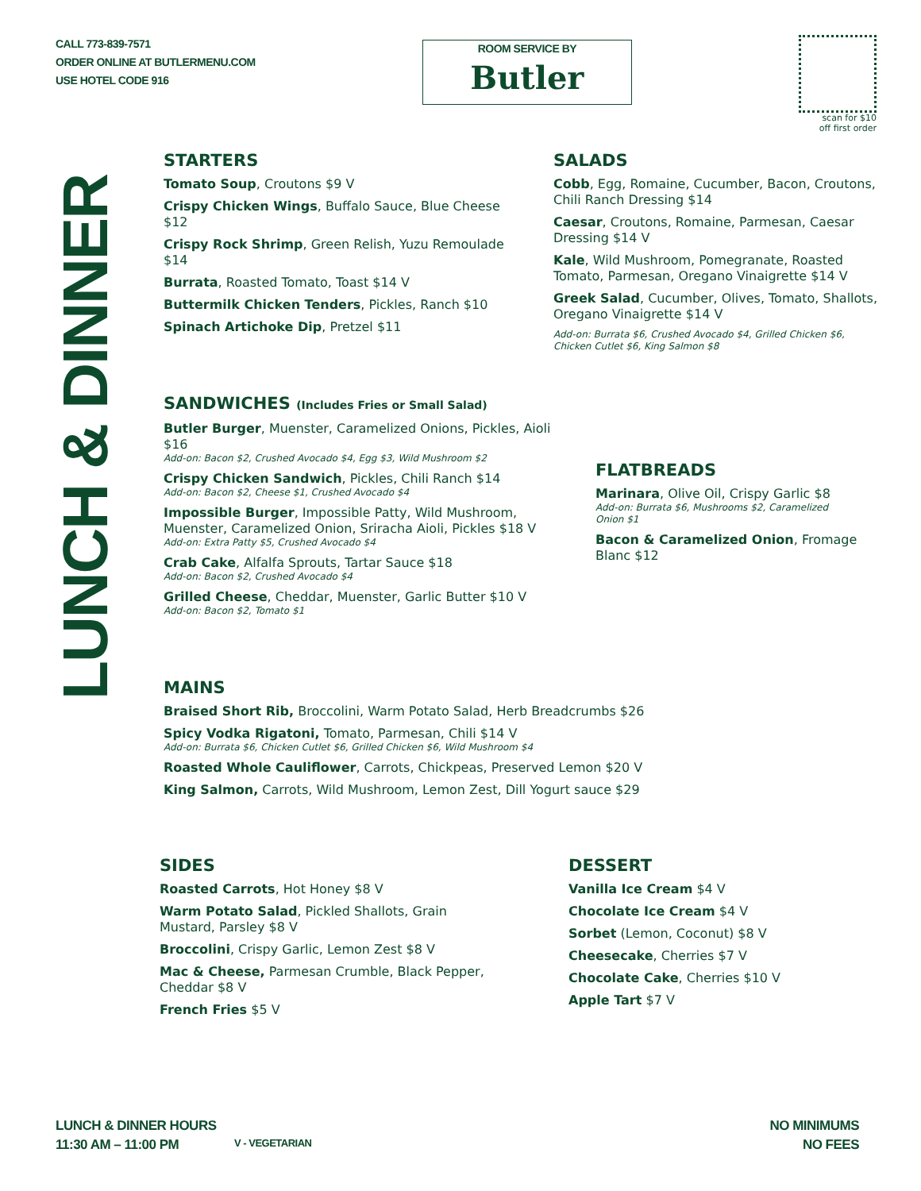CALL 773-839-7571
ORDER ONLINE AT BUTLERMENU.COM
USE HOTEL CODE 916
ROOM SERVICE BY
Butler
scan for $10
off first order
LUNCH & DINNER
STARTERS
Tomato Soup, Croutons $9 V
Crispy Chicken Wings, Buffalo Sauce, Blue Cheese $12
Crispy Rock Shrimp, Green Relish, Yuzu Remoulade $14
Burrata, Roasted Tomato, Toast $14 V
Buttermilk Chicken Tenders, Pickles, Ranch $10
Spinach Artichoke Dip, Pretzel $11
SALADS
Cobb, Egg, Romaine, Cucumber, Bacon, Croutons, Chili Ranch Dressing $14
Caesar, Croutons, Romaine, Parmesan, Caesar Dressing $14 V
Kale, Wild Mushroom, Pomegranate, Roasted Tomato, Parmesan, Oregano Vinaigrette $14 V
Greek Salad, Cucumber, Olives, Tomato, Shallots, Oregano Vinaigrette $14 V
Add-on: Burrata $6, Crushed Avocado $4, Grilled Chicken $6, Chicken Cutlet $6, King Salmon $8
SANDWICHES (Includes Fries or Small Salad)
Butler Burger, Muenster, Caramelized Onions, Pickles, Aioli $16
Add-on: Bacon $2, Crushed Avocado $4, Egg $3, Wild Mushroom $2
Crispy Chicken Sandwich, Pickles, Chili Ranch $14
Add-on: Bacon $2, Cheese $1, Crushed Avocado $4
Impossible Burger, Impossible Patty, Wild Mushroom, Muenster, Caramelized Onion, Sriracha Aioli, Pickles $18 V
Add-on: Extra Patty $5, Crushed Avocado $4
Crab Cake, Alfalfa Sprouts, Tartar Sauce $18
Add-on: Bacon $2, Crushed Avocado $4
Grilled Cheese, Cheddar, Muenster, Garlic Butter $10 V
Add-on: Bacon $2, Tomato $1
FLATBREADS
Marinara, Olive Oil, Crispy Garlic $8
Add-on: Burrata $6, Mushrooms $2, Caramelized Onion $1
Bacon & Caramelized Onion, Fromage Blanc $12
MAINS
Braised Short Rib, Broccolini, Warm Potato Salad, Herb Breadcrumbs $26
Spicy Vodka Rigatoni, Tomato, Parmesan, Chili $14 V
Add-on: Burrata $6, Chicken Cutlet $6, Grilled Chicken $6, Wild Mushroom $4
Roasted Whole Cauliflower, Carrots, Chickpeas, Preserved Lemon $20 V
King Salmon, Carrots, Wild Mushroom, Lemon Zest, Dill Yogurt sauce $29
SIDES
Roasted Carrots, Hot Honey $8 V
Warm Potato Salad, Pickled Shallots, Grain Mustard, Parsley $8 V
Broccolini, Crispy Garlic, Lemon Zest $8 V
Mac & Cheese, Parmesan Crumble, Black Pepper, Cheddar $8 V
French Fries $5 V
DESSERT
Vanilla Ice Cream $4 V
Chocolate Ice Cream $4 V
Sorbet (Lemon, Coconut) $8 V
Cheesecake, Cherries $7 V
Chocolate Cake, Cherries $10 V
Apple Tart $7 V
LUNCH & DINNER HOURS
11:30 AM – 11:00 PM
V - VEGETARIAN
NO MINIMUMS
NO FEES